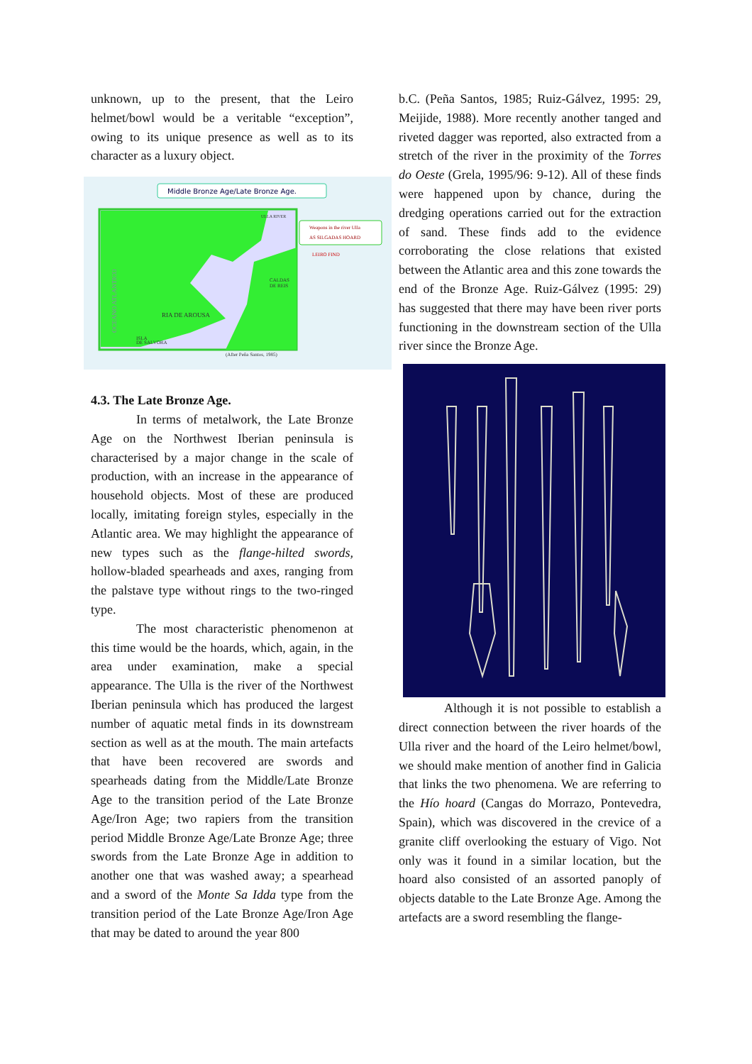unknown, up to the present, that the Leiro helmet/bowl would be a veritable “exception”, owing to its unique presence as well as to its character as a luxury object.
Middle Bronze Age/Late Bronze Age.
Weapons in the river Ulla
AS SILGADAS HOARD
LEIRO FIND
RIA DE AROUSA
CALDAS
DE REIS
ISLA
DE SALVORA
(After Peña Santos, 1985)
OCEANO ATLANTICO
ULLA RIVER
4.3. The Late Bronze Age.
In terms of metalwork, the Late Bronze Age on the Northwest Iberian peninsula is characterised by a major change in the scale of production, with an increase in the appearance of household objects. Most of these are produced locally, imitating foreign styles, especially in the Atlantic area. We may highlight the appearance of new types such as the flange-hilted swords, hollow-bladed spearheads and axes, ranging from the palstave type without rings to the two-ringed type.
The most characteristic phenomenon at this time would be the hoards, which, again, in the area under examination, make a special appearance. The Ulla is the river of the Northwest Iberian peninsula which has produced the largest number of aquatic metal finds in its downstream section as well as at the mouth. The main artefacts that have been recovered are swords and spearheads dating from the Middle/Late Bronze Age to the transition period of the Late Bronze Age/Iron Age; two rapiers from the transition period Middle Bronze Age/Late Bronze Age; three swords from the Late Bronze Age in addition to another one that was washed away; a spearhead and a sword of the Monte Sa Idda type from the transition period of the Late Bronze Age/Iron Age that may be dated to around the year 800
b.C. (Peña Santos, 1985; Ruiz-Gálvez, 1995: 29, Meijide, 1988). More recently another tanged and riveted dagger was reported, also extracted from a stretch of the river in the proximity of the Torres do Oeste (Grela, 1995/96: 9-12). All of these finds were happened upon by chance, during the dredging operations carried out for the extraction of sand. These finds add to the evidence corroborating the close relations that existed between the Atlantic area and this zone towards the end of the Bronze Age. Ruiz-Gálvez (1995: 29) has suggested that there may have been river ports functioning in the downstream section of the Ulla river since the Bronze Age.
Although it is not possible to establish a direct connection between the river hoards of the Ulla river and the hoard of the Leiro helmet/bowl, we should make mention of another find in Galicia that links the two phenomena. We are referring to the Hío hoard (Cangas do Morrazo, Pontevedra, Spain), which was discovered in the crevice of a granite cliff overlooking the estuary of Vigo. Not only was it found in a similar location, but the hoard also consisted of an assorted panoply of objects datable to the Late Bronze Age. Among the artefacts are a sword resembling the flange-